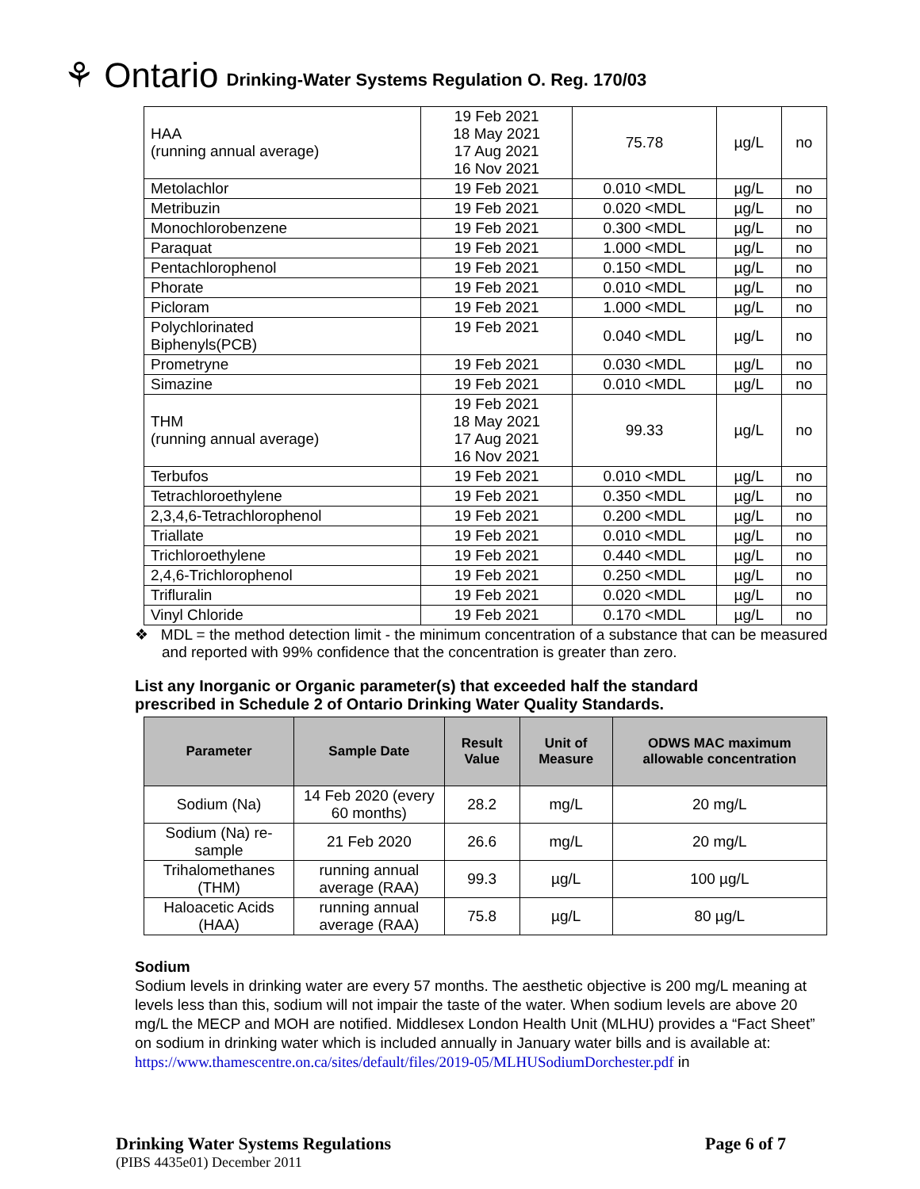⚘ Ontario Drinking-Water Systems Regulation O. Reg. 170/03
| HAA (running annual average) | 19 Feb 2021 18 May 2021 17 Aug 2021 16 Nov 2021 | 75.78 | µg/L | no |
| Metolachlor | 19 Feb 2021 | 0.010 <MDL | µg/L | no |
| Metribuzin | 19 Feb 2021 | 0.020 <MDL | µg/L | no |
| Monochlorobenzene | 19 Feb 2021 | 0.300 <MDL | µg/L | no |
| Paraquat | 19 Feb 2021 | 1.000 <MDL | µg/L | no |
| Pentachlorophenol | 19 Feb 2021 | 0.150 <MDL | µg/L | no |
| Phorate | 19 Feb 2021 | 0.010 <MDL | µg/L | no |
| Picloram | 19 Feb 2021 | 1.000 <MDL | µg/L | no |
| Polychlorinated Biphenyls(PCB) | 19 Feb 2021 | 0.040 <MDL | µg/L | no |
| Prometryne | 19 Feb 2021 | 0.030 <MDL | µg/L | no |
| Simazine | 19 Feb 2021 | 0.010 <MDL | µg/L | no |
| THM (running annual average) | 19 Feb 2021 18 May 2021 17 Aug 2021 16 Nov 2021 | 99.33 | µg/L | no |
| Terbufos | 19 Feb 2021 | 0.010 <MDL | µg/L | no |
| Tetrachloroethylene | 19 Feb 2021 | 0.350 <MDL | µg/L | no |
| 2,3,4,6-Tetrachlorophenol | 19 Feb 2021 | 0.200 <MDL | µg/L | no |
| Triallate | 19 Feb 2021 | 0.010 <MDL | µg/L | no |
| Trichloroethylene | 19 Feb 2021 | 0.440 <MDL | µg/L | no |
| 2,4,6-Trichlorophenol | 19 Feb 2021 | 0.250 <MDL | µg/L | no |
| Trifluralin | 19 Feb 2021 | 0.020 <MDL | µg/L | no |
| Vinyl Chloride | 19 Feb 2021 | 0.170 <MDL | µg/L | no |
❖ MDL = the method detection limit - the minimum concentration of a substance that can be measured and reported with 99% confidence that the concentration is greater than zero.
List any Inorganic or Organic parameter(s) that exceeded half the standard prescribed in Schedule 2 of Ontario Drinking Water Quality Standards.
| Parameter | Sample Date | Result Value | Unit of Measure | ODWS MAC maximum allowable concentration |
| --- | --- | --- | --- | --- |
| Sodium (Na) | 14 Feb 2020 (every 60 months) | 28.2 | mg/L | 20 mg/L |
| Sodium (Na) re-sample | 21 Feb 2020 | 26.6 | mg/L | 20 mg/L |
| Trihalomethanes (THM) | running annual average (RAA) | 99.3 | µg/L | 100 µg/L |
| Haloacetic Acids (HAA) | running annual average (RAA) | 75.8 | µg/L | 80 µg/L |
Sodium
Sodium levels in drinking water are every 57 months. The aesthetic objective is 200 mg/L meaning at levels less than this, sodium will not impair the taste of the water. When sodium levels are above 20 mg/L the MECP and MOH are notified. Middlesex London Health Unit (MLHU) provides a “Fact Sheet” on sodium in drinking water which is included annually in January water bills and is available at:
https://www.thamescentre.on.ca/sites/default/files/2019-05/MLHUSodiumDorchester.pdf in
Drinking Water Systems Regulations Page 6 of 7
(PIBS 4435e01) December 2011